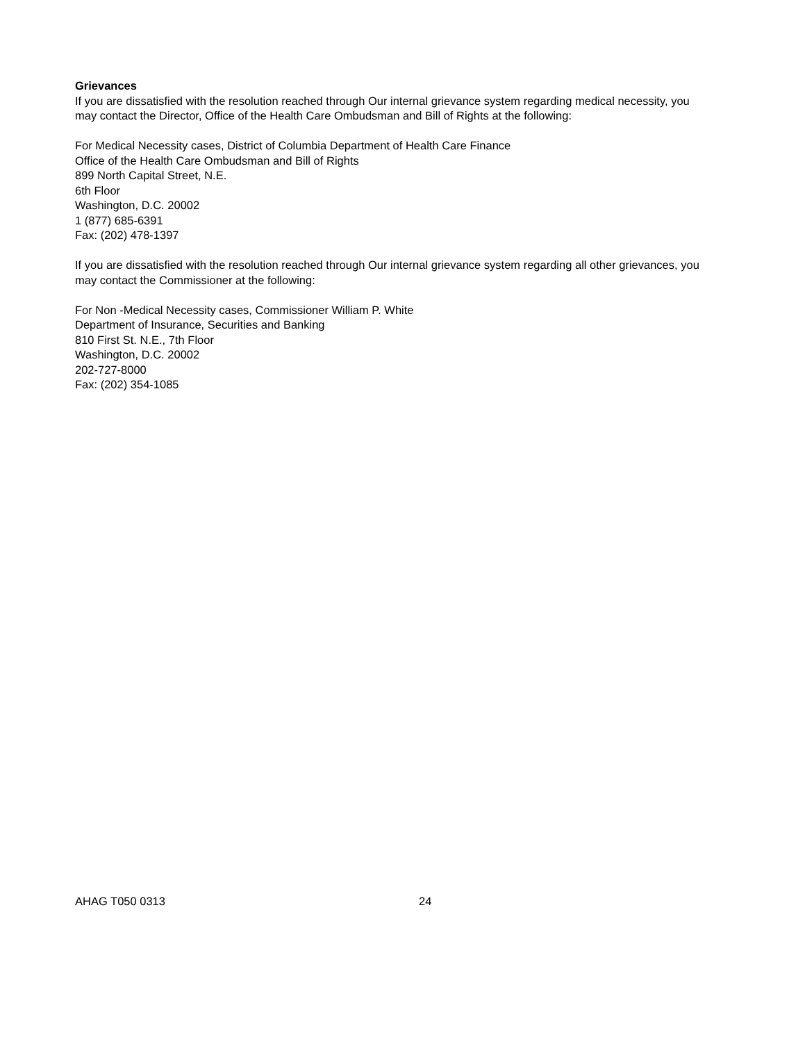Grievances
If you are dissatisfied with the resolution reached through Our internal grievance system regarding medical necessity, you may contact the Director, Office of the Health Care Ombudsman and Bill of Rights at the following:
For Medical Necessity cases, District of Columbia Department of Health Care Finance
Office of the Health Care Ombudsman and Bill of Rights
899 North Capital Street, N.E.
6th Floor
Washington, D.C. 20002
1 (877) 685-6391
Fax: (202) 478-1397
If you are dissatisfied with the resolution reached through Our internal grievance system regarding all other grievances, you may contact the Commissioner at the following:
For Non -Medical Necessity cases, Commissioner William P. White
Department of Insurance, Securities and Banking
810 First St. N.E., 7th Floor
Washington, D.C. 20002
202-727-8000
Fax: (202) 354-1085
AHAG T050 0313 24